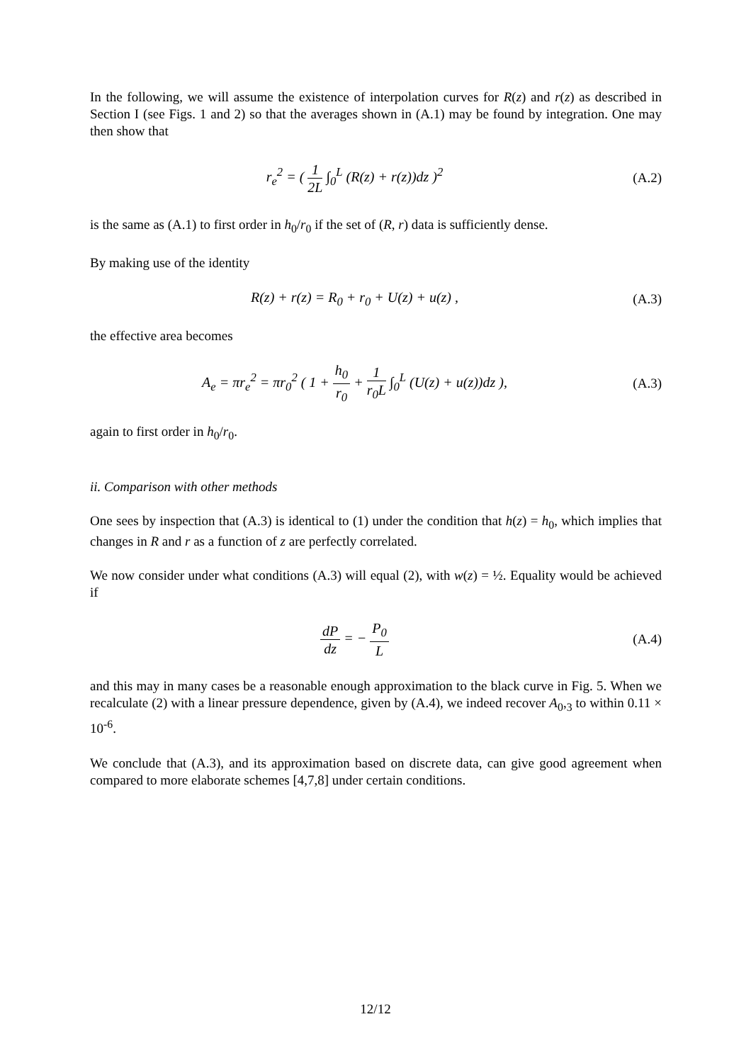In the following, we will assume the existence of interpolation curves for R(z) and r(z) as described in Section I (see Figs. 1 and 2) so that the averages shown in (A.1) may be found by integration. One may then show that
r<sub>e</sub><sup>2</sup> = ( 1 2L ∫<sub>0</sub><sup>L</sup> (R(z) + r(z))dz )<sup>2</sup>
(A.2)
is the same as (A.1) to first order in h<sub>0</sub>/r<sub>0</sub> if the set of (R, r) data is sufficiently dense.
By making use of the identity
R(z) + r(z) = R<sub>0</sub> + r<sub>0</sub> + U(z) + u(z) ,
(A.3)
the effective area becomes
A<sub>e</sub> = πr<sub>e</sub><sup>2</sup> = πr<sub>0</sub><sup>2</sup> ( 1 + h<sub>0</sub> r<sub>0</sub> + 1 r<sub>0</sub>L ∫<sub>0</sub><sup>L</sup> (U(z) + u(z))dz ),
(A.3)
again to first order in h<sub>0</sub>/r<sub>0</sub>.
ii. Comparison with other methods
One sees by inspection that (A.3) is identical to (1) under the condition that h(z) = h<sub>0</sub>, which implies that changes in R and r as a function of z are perfectly correlated.
We now consider under what conditions (A.3) will equal (2), with w(z) = ½. Equality would be achieved if
dP dz = − P<sub>0</sub> L (A.4)
and this may in many cases be a reasonable enough approximation to the black curve in Fig. 5. When we recalculate (2) with a linear pressure dependence, given by (A.4), we indeed recover A<sub>0</sub>,<sub>3</sub> to within 0.11 × 10<sup>-6</sup>.
We conclude that (A.3), and its approximation based on discrete data, can give good agreement when compared to more elaborate schemes [4,7,8] under certain conditions.
12/12